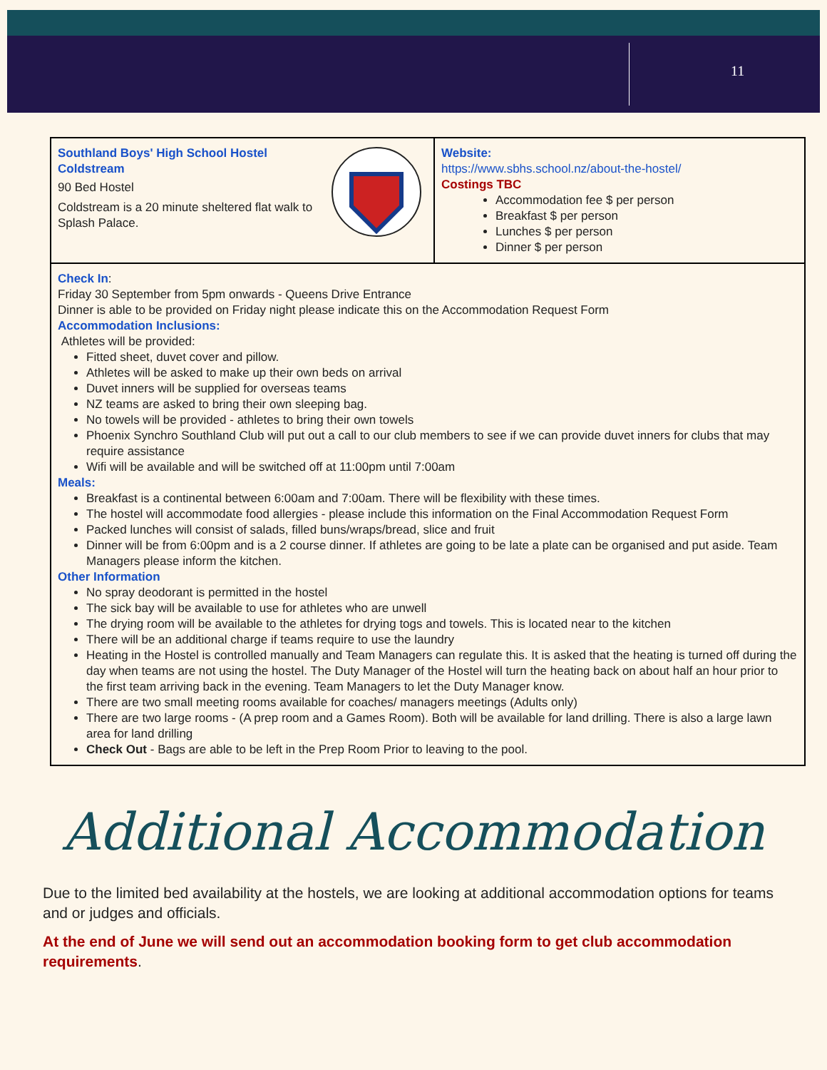11
| Southland Boys' High School Hostel Coldstream 90 Bed Hostel Coldstream is a 20 minute sheltered flat walk to Splash Palace. | Website: https://www.sbhs.school.nz/about-the-hostel/ Costings TBC Accommodation fee $ per person Breakfast $ per person Lunches $ per person Dinner $ per person |
| Check In : Friday 30 September from 5pm onwards - Queens Drive Entrance Dinner is able to be provided on Friday night please indicate this on the Accommodation Request Form Accommodation Inclusions: Athletes will be provided: Fitted sheet, duvet cover and pillow. Athletes will be asked to make up their own beds on arrival Duvet inners will be supplied for overseas teams NZ teams are asked to bring their own sleeping bag. No towels will be provided - athletes to bring their own towels Phoenix Synchro Southland Club will put out a call to our club members to see if we can provide duvet inners for clubs that may require assistance Wifi will be available and will be switched off at 11:00pm until 7:00am Meals: Breakfast is a continental between 6:00am and 7:00am. There will be flexibility with these times. The hostel will accommodate food allergies - please include this information on the Final Accommodation Request Form Packed lunches will consist of salads, filled buns/wraps/bread, slice and fruit Dinner will be from 6:00pm and is a 2 course dinner. If athletes are going to be late a plate can be organised and put aside. Team Managers please inform the kitchen. Other Information No spray deodorant is permitted in the hostel The sick bay will be available to use for athletes who are unwell The drying room will be available to the athletes for drying togs and towels. This is located near to the kitchen There will be an additional charge if teams require to use the laundry Heating in the Hostel is controlled manually and Team Managers can regulate this. It is asked that the heating is turned off during the day when teams are not using the hostel. The Duty Manager of the Hostel will turn the heating back on about half an hour prior to the first team arriving back in the evening. Team Managers to let the Duty Manager know. There are two small meeting rooms available for coaches/ managers meetings (Adults only) There are two large rooms - (A prep room and a Games Room). Both will be available for land drilling. There is also a large lawn area for land drilling Check Out - Bags are able to be left in the Prep Room Prior to leaving to the pool. | |
Additional Accommodation
Due to the limited bed availability at the hostels, we are looking at additional accommodation options for teams and or judges and officials.
At the end of June we will send out an accommodation booking form to get club accommodation requirements.